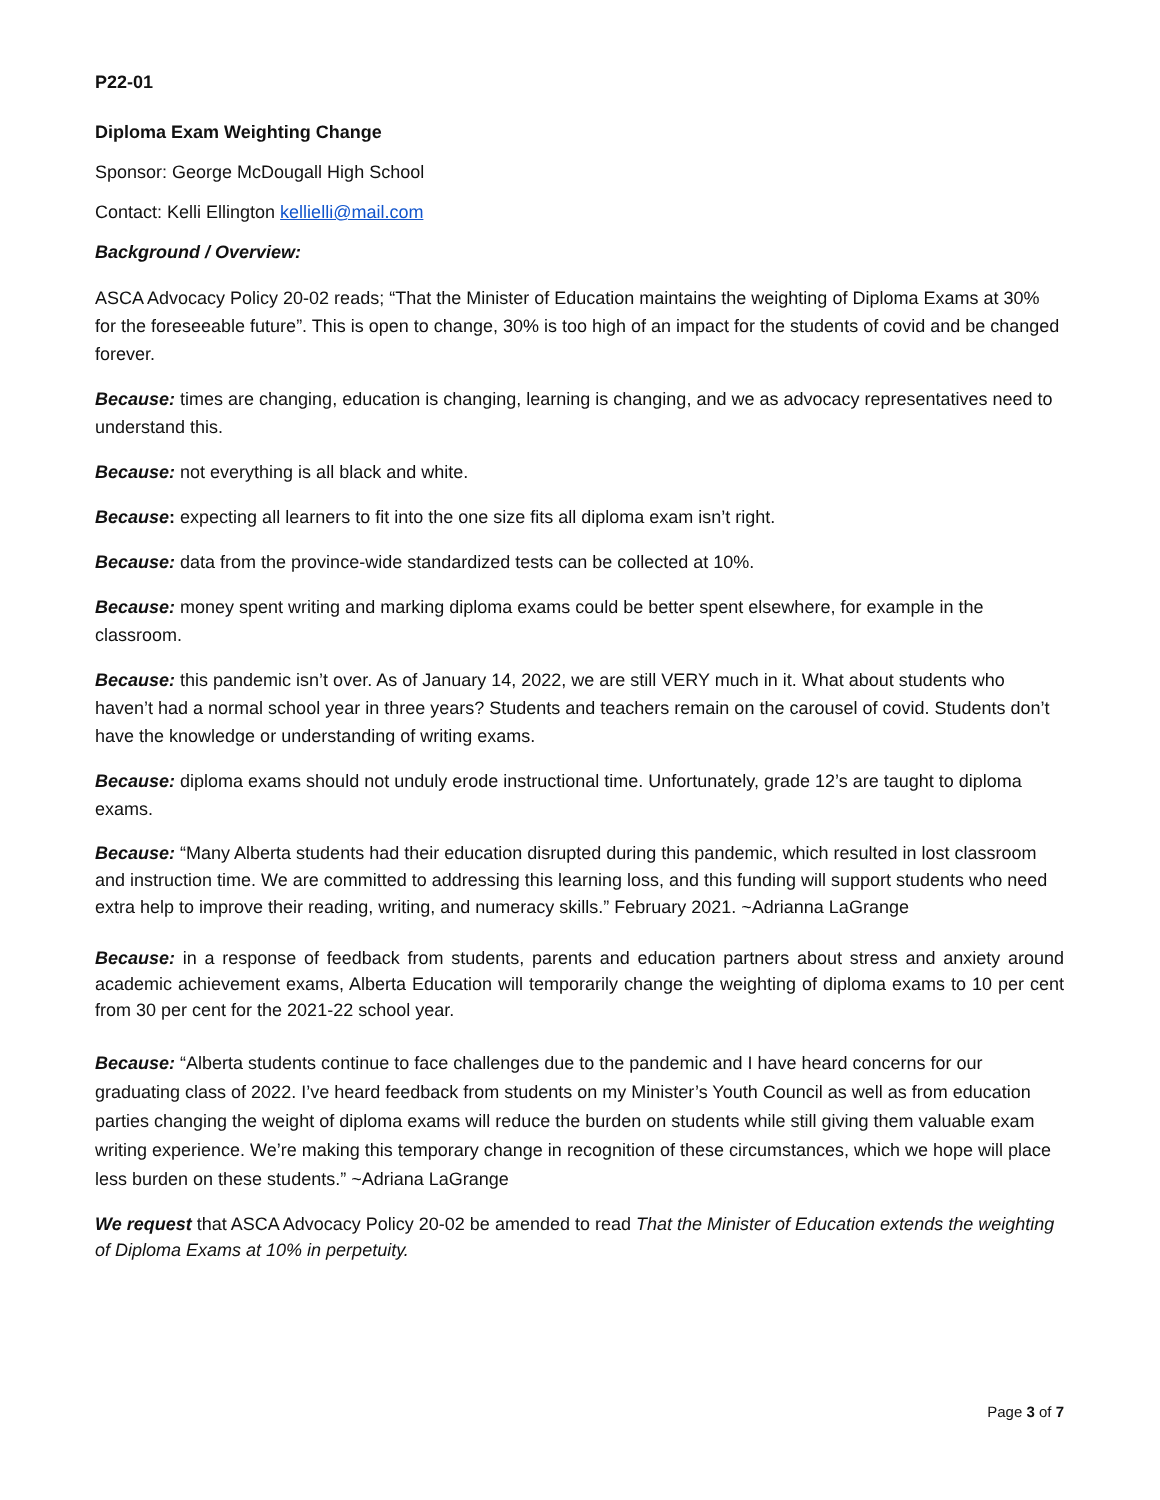P22-01
Diploma Exam Weighting Change
Sponsor: George McDougall High School
Contact: Kelli Ellington kellielli@mail.com
Background / Overview:
ASCA Advocacy Policy 20-02 reads; “That the Minister of Education maintains the weighting of Diploma Exams at 30% for the foreseeable future”. This is open to change, 30% is too high of an impact for the students of covid and be changed forever.
Because: times are changing, education is changing, learning is changing, and we as advocacy representatives need to understand this.
Because: not everything is all black and white.
Because: expecting all learners to fit into the one size fits all diploma exam isn’t right.
Because: data from the province-wide standardized tests can be collected at 10%.
Because: money spent writing and marking diploma exams could be better spent elsewhere, for example in the classroom.
Because: this pandemic isn’t over. As of January 14, 2022, we are still VERY much in it. What about students who haven’t had a normal school year in three years? Students and teachers remain on the carousel of covid. Students don’t have the knowledge or understanding of writing exams.
Because: diploma exams should not unduly erode instructional time. Unfortunately, grade 12’s are taught to diploma exams.
Because: “Many Alberta students had their education disrupted during this pandemic, which resulted in lost classroom and instruction time. We are committed to addressing this learning loss, and this funding will support students who need extra help to improve their reading, writing, and numeracy skills.” February 2021. ~Adrianna LaGrange
Because: in a response of feedback from students, parents and education partners about stress and anxiety around academic achievement exams, Alberta Education will temporarily change the weighting of diploma exams to 10 per cent from 30 per cent for the 2021-22 school year.
Because: “Alberta students continue to face challenges due to the pandemic and I have heard concerns for our graduating class of 2022. I’ve heard feedback from students on my Minister’s Youth Council as well as from education parties changing the weight of diploma exams will reduce the burden on students while still giving them valuable exam writing experience. We’re making this temporary change in recognition of these circumstances, which we hope will place less burden on these students.” ~Adriana LaGrange
We request that ASCA Advocacy Policy 20-02 be amended to read That the Minister of Education extends the weighting of Diploma Exams at 10% in perpetuity.
Page 3 of 7